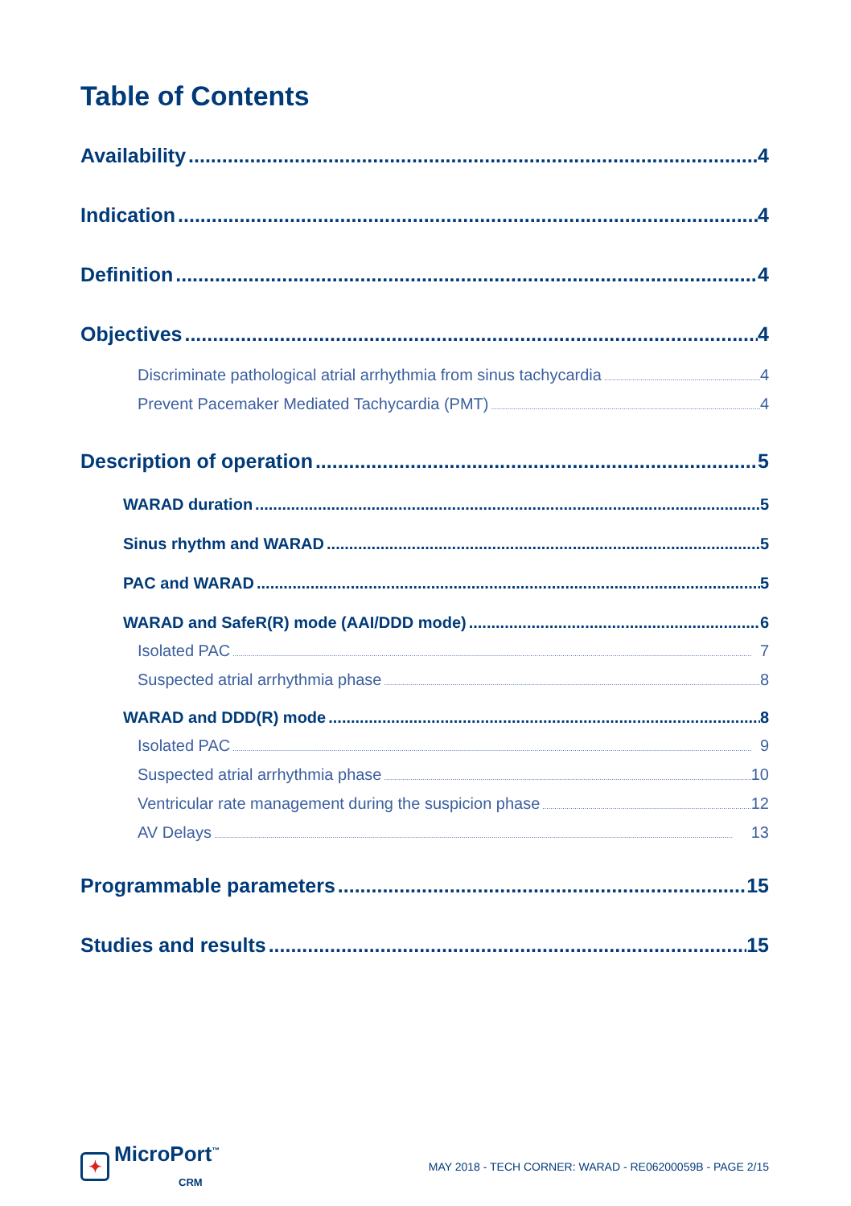Table of Contents
Availability 4
Indication 4
Definition 4
Objectives 4
Discriminate pathological atrial arrhythmia from sinus tachycardia 4
Prevent Pacemaker Mediated Tachycardia (PMT) 4
Description of operation 5
WARAD duration 5
Sinus rhythm and WARAD 5
PAC and WARAD 5
WARAD and SafeR(R) mode (AAI/DDD mode) 6
Isolated PAC 7
Suspected atrial arrhythmia phase 8
WARAD and DDD(R) mode 8
Isolated PAC 9
Suspected atrial arrhythmia phase 10
Ventricular rate management during the suspicion phase 12
AV Delays 13
Programmable parameters 15
Studies and results 15
✦ MicroPort<sup>™</sup>
CRM
MAY 2018 - TECH CORNER: WARAD - RE06200059B - PAGE 2/15